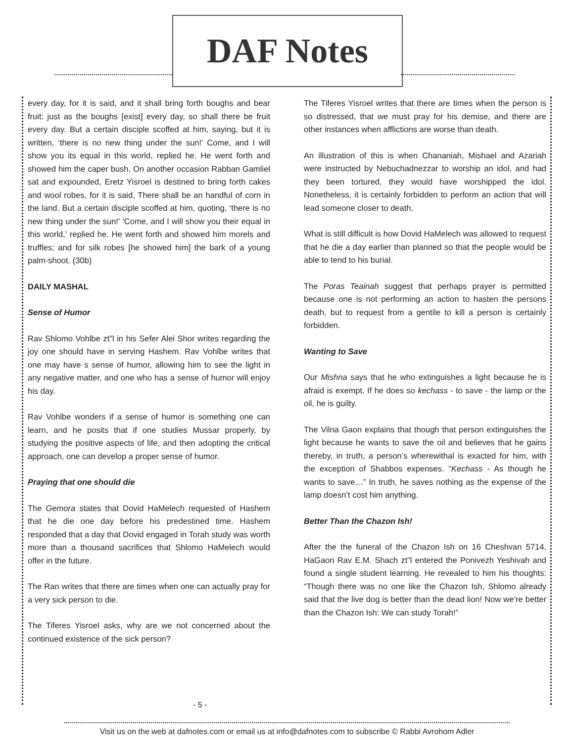DAF Notes
every day, for it is said, and it shall bring forth boughs and bear fruit: just as the boughs [exist] every day, so shall there be fruit every day. But a certain disciple scoffed at him, saying, but it is written, ‘there is no new thing under the sun!’ Come, and I will show you its equal in this world, replied he. He went forth and showed him the caper bush. On another occasion Rabban Gamliel sat and expounded, Eretz Yisroel is destined to bring forth cakes and wool robes, for it is said, There shall be an handful of corn in the land. But a certain disciple scoffed at him, quoting, ‘there is no new thing under the sun!’ ‘Come, and I will show you their equal in this world,’ replied he. He went forth and showed him morels and truffles; and for silk robes [he showed him] the bark of a young palm-shoot. (30b)
DAILY MASHAL
Sense of Humor
Rav Shlomo Vohlbe zt”l in his Sefer Alei Shor writes regarding the joy one should have in serving Hashem. Rav Vohlbe writes that one may have s sense of humor, allowing him to see the light in any negative matter, and one who has a sense of humor will enjoy his day.
Rav Vohlbe wonders if a sense of humor is something one can learn, and he posits that if one studies Mussar properly, by studying the positive aspects of life, and then adopting the critical approach, one can develop a proper sense of humor.
Praying that one should die
The Gemora states that Dovid HaMelech requested of Hashem that he die one day before his predestined time. Hashem responded that a day that Dovid engaged in Torah study was worth more than a thousand sacrifices that Shlomo HaMelech would offer in the future.
The Ran writes that there are times when one can actually pray for a very sick person to die.
The Tiferes Yisroel asks, why are we not concerned about the continued existence of the sick person?
The Tiferes Yisroel writes that there are times when the person is so distressed, that we must pray for his demise, and there are other instances when afflictions are worse than death.
An illustration of this is when Chananiah, Mishael and Azariah were instructed by Nebuchadnezzar to worship an idol, and had they been tortured, they would have worshipped the idol. Nonetheless, it is certainly forbidden to perform an action that will lead someone closer to death.
What is still difficult is how Dovid HaMelech was allowed to request that he die a day earlier than planned so that the people would be able to tend to his burial.
The Poras Teainah suggest that perhaps prayer is permitted because one is not performing an action to hasten the persons death, but to request from a gentile to kill a person is certainly forbidden.
Wanting to Save
Our Mishna says that he who extinguishes a light because he is afraid is exempt. If he does so kechass - to save - the lamp or the oil, he is guilty.
The Vilna Gaon explains that though that person extinguishes the light because he wants to save the oil and believes that he gains thereby, in truth, a person’s wherewithal is exacted for him, with the exception of Shabbos expenses. “Kechass - As though he wants to save…” In truth, he saves nothing as the expense of the lamp doesn’t cost him anything.
Better Than the Chazon Ish!
After the the funeral of the Chazon Ish on 16 Cheshvan 5714, HaGaon Rav E.M. Shach zt”l entered the Ponivezh Yeshivah and found a single student learning. He revealed to him his thoughts: “Though there was no one like the Chazon Ish, Shlomo already said that the live dog is better than the dead lion! Now we’re better than the Chazon Ish: We can study Torah!”
- 5 -
Visit us on the web at dafnotes.com or email us at info@dafnotes.com to subscribe © Rabbi Avrohom Adler